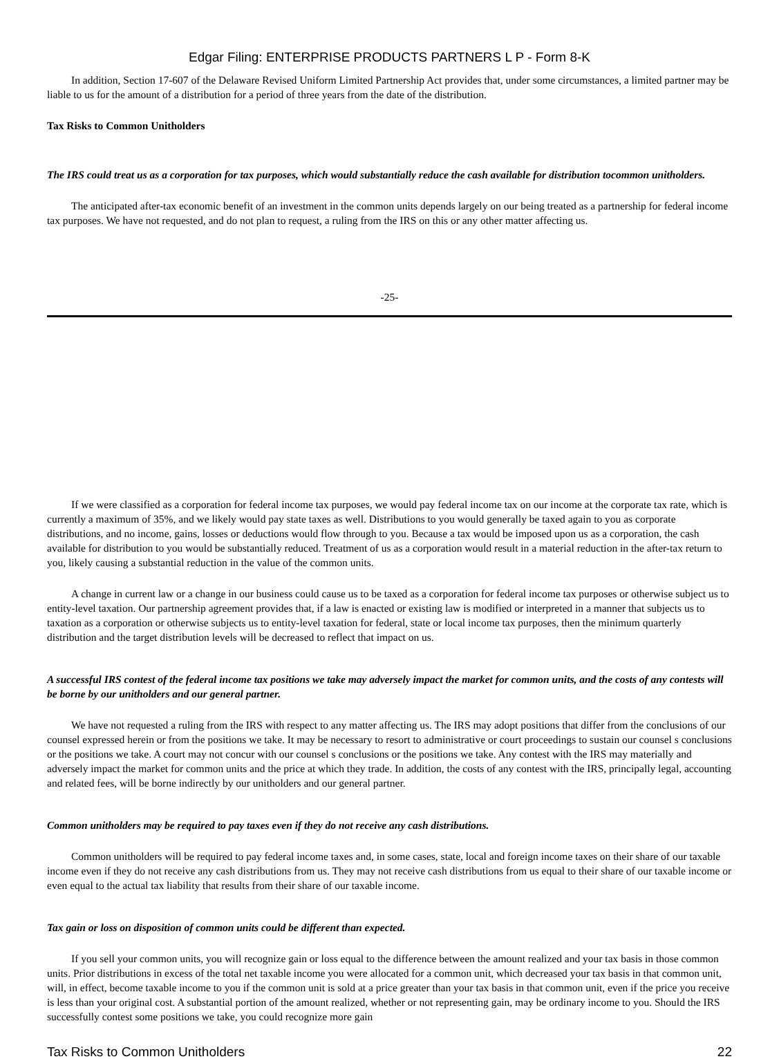Edgar Filing: ENTERPRISE PRODUCTS PARTNERS L P - Form 8-K
In addition, Section 17-607 of the Delaware Revised Uniform Limited Partnership Act provides that, under some circumstances, a limited partner may be liable to us for the amount of a distribution for a period of three years from the date of the distribution.
Tax Risks to Common Unitholders
The IRS could treat us as a corporation for tax purposes, which would substantially reduce the cash available for distribution tocommon unitholders.
The anticipated after-tax economic benefit of an investment in the common units depends largely on our being treated as a partnership for federal income tax purposes. We have not requested, and do not plan to request, a ruling from the IRS on this or any other matter affecting us.
-25-
If we were classified as a corporation for federal income tax purposes, we would pay federal income tax on our income at the corporate tax rate, which is currently a maximum of 35%, and we likely would pay state taxes as well. Distributions to you would generally be taxed again to you as corporate distributions, and no income, gains, losses or deductions would flow through to you. Because a tax would be imposed upon us as a corporation, the cash available for distribution to you would be substantially reduced. Treatment of us as a corporation would result in a material reduction in the after-tax return to you, likely causing a substantial reduction in the value of the common units.
A change in current law or a change in our business could cause us to be taxed as a corporation for federal income tax purposes or otherwise subject us to entity-level taxation. Our partnership agreement provides that, if a law is enacted or existing law is modified or interpreted in a manner that subjects us to taxation as a corporation or otherwise subjects us to entity-level taxation for federal, state or local income tax purposes, then the minimum quarterly distribution and the target distribution levels will be decreased to reflect that impact on us.
A successful IRS contest of the federal income tax positions we take may adversely impact the market for common units, and the costs of any contests will be borne by our unitholders and our general partner.
We have not requested a ruling from the IRS with respect to any matter affecting us. The IRS may adopt positions that differ from the conclusions of our counsel expressed herein or from the positions we take. It may be necessary to resort to administrative or court proceedings to sustain our counsel s conclusions or the positions we take. A court may not concur with our counsel s conclusions or the positions we take. Any contest with the IRS may materially and adversely impact the market for common units and the price at which they trade. In addition, the costs of any contest with the IRS, principally legal, accounting and related fees, will be borne indirectly by our unitholders and our general partner.
Common unitholders may be required to pay taxes even if they do not receive any cash distributions.
Common unitholders will be required to pay federal income taxes and, in some cases, state, local and foreign income taxes on their share of our taxable income even if they do not receive any cash distributions from us. They may not receive cash distributions from us equal to their share of our taxable income or even equal to the actual tax liability that results from their share of our taxable income.
Tax gain or loss on disposition of common units could be different than expected.
If you sell your common units, you will recognize gain or loss equal to the difference between the amount realized and your tax basis in those common units. Prior distributions in excess of the total net taxable income you were allocated for a common unit, which decreased your tax basis in that common unit, will, in effect, become taxable income to you if the common unit is sold at a price greater than your tax basis in that common unit, even if the price you receive is less than your original cost. A substantial portion of the amount realized, whether or not representing gain, may be ordinary income to you. Should the IRS successfully contest some positions we take, you could recognize more gain
Tax Risks to Common Unitholders 22